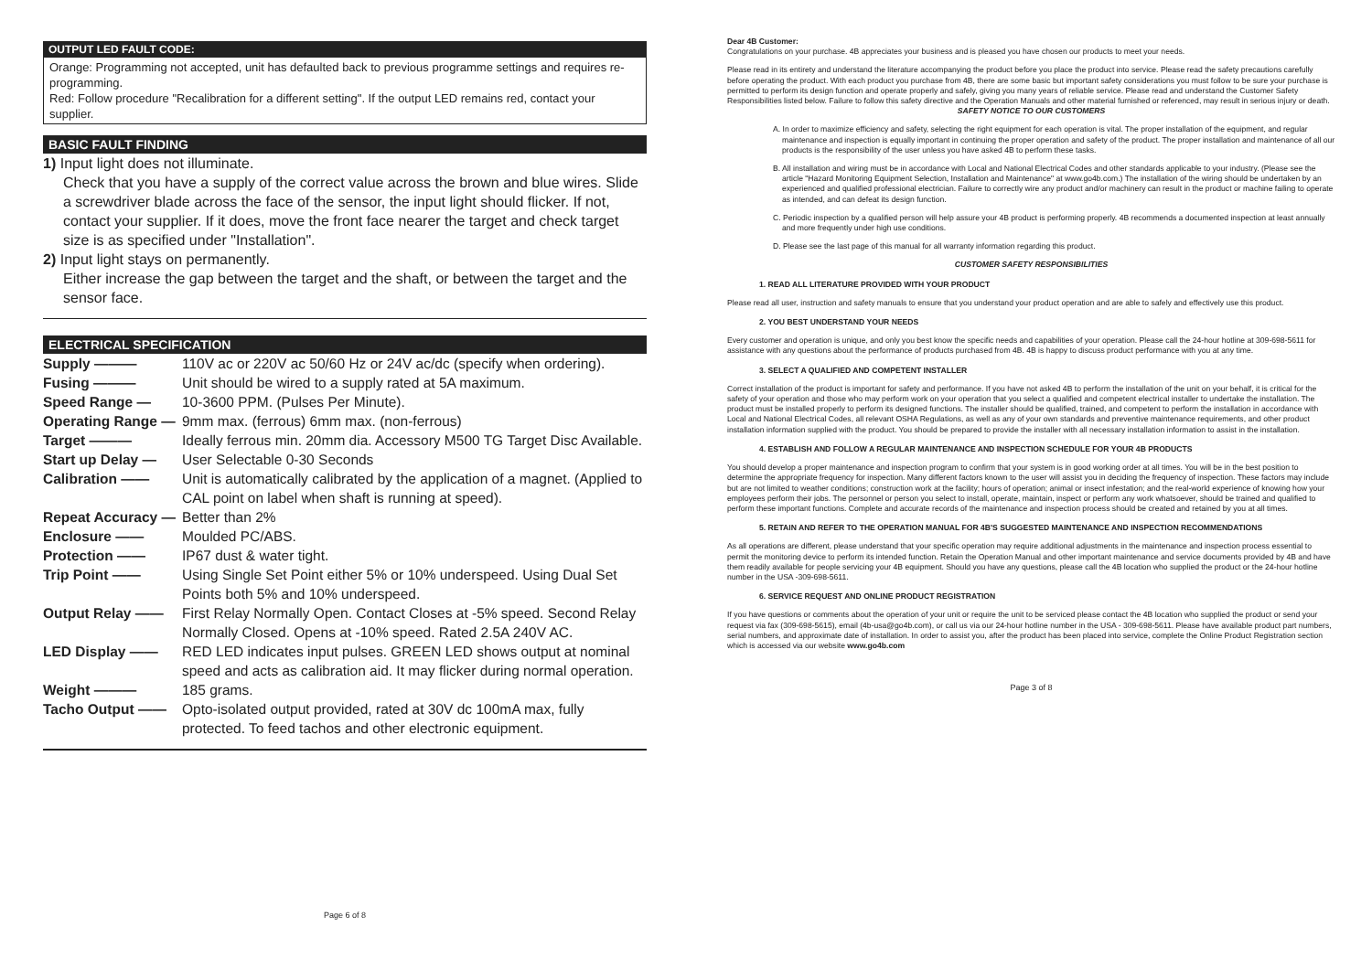OUTPUT LED FAULT CODE:
Orange: Programming not accepted, unit has defaulted back to previous programme settings and requires re-programming.
Red: Follow procedure "Recalibration for a different setting". If the output LED remains red, contact your supplier.
BASIC FAULT FINDING
1) Input light does not illuminate.
Check that you have a supply of the correct value across the brown and blue wires. Slide a screwdriver blade across the face of the sensor, the input light should flicker. If not, contact your supplier. If it does, move the front face nearer the target and check target size is as specified under "Installation".
2) Input light stays on permanently.
Either increase the gap between the target and the shaft, or between the target and the sensor face.
ELECTRICAL SPECIFICATION
| Supply ——— | 110V ac or 220V ac 50/60 Hz or 24V ac/dc (specify when ordering). |
| Fusing ——— | Unit should be wired to a supply rated at 5A maximum. |
| Speed Range — | 10-3600 PPM. (Pulses Per Minute). |
| Operating Range — | 9mm max. (ferrous) 6mm max. (non-ferrous) |
| Target ——— | Ideally ferrous min. 20mm dia. Accessory M500 TG Target Disc Available. |
| Start up Delay — | User Selectable 0-30 Seconds |
| Calibration —— | Unit is automatically calibrated by the application of a magnet. (Applied to CAL point on label when shaft is running at speed). |
| Repeat Accuracy — | Better than 2% |
| Enclosure —— | Moulded PC/ABS. |
| Protection —— | IP67 dust & water tight. |
| Trip Point —— | Using Single Set Point either 5% or 10% underspeed. Using Dual Set Points both 5% and 10% underspeed. |
| Output Relay —— | First Relay Normally Open. Contact Closes at -5% speed. Second Relay Normally Closed. Opens at -10% speed. Rated 2.5A 240V AC. |
| LED Display —— | RED LED indicates input pulses. GREEN LED shows output at nominal speed and acts as calibration aid. It may flicker during normal operation. |
| Weight ——— | 185 grams. |
| Tacho Output —— | Opto-isolated output provided, rated at 30V dc 100mA max, fully protected. To feed tachos and other electronic equipment. |
Page 6 of 8
Dear 4B Customer:
Congratulations on your purchase. 4B appreciates your business and is pleased you have chosen our products to meet your needs.
Please read in its entirety and understand the literature accompanying the product before you place the product into service. Please read the safety precautions carefully before operating the product. With each product you purchase from 4B, there are some basic but important safety considerations you must follow to be sure your purchase is permitted to perform its design function and operate properly and safely, giving you many years of reliable service. Please read and understand the Customer Safety Responsibilities listed below. Failure to follow this safety directive and the Operation Manuals and other material furnished or referenced, may result in serious injury or death.
SAFETY NOTICE TO OUR CUSTOMERS
A. In order to maximize efficiency and safety, selecting the right equipment for each operation is vital. The proper installation of the equipment, and regular maintenance and inspection is equally important in continuing the proper operation and safety of the product. The proper installation and maintenance of all our products is the responsibility of the user unless you have asked 4B to perform these tasks.
B. All installation and wiring must be in accordance with Local and National Electrical Codes and other standards applicable to your industry. (Please see the article "Hazard Monitoring Equipment Selection, Installation and Maintenance" at www.go4b.com.) The installation of the wiring should be undertaken by an experienced and qualified professional electrician. Failure to correctly wire any product and/or machinery can result in the product or machine failing to operate as intended, and can defeat its design function.
C. Periodic inspection by a qualified person will help assure your 4B product is performing properly. 4B recommends a documented inspection at least annually and more frequently under high use conditions.
D. Please see the last page of this manual for all warranty information regarding this product.
CUSTOMER SAFETY RESPONSIBILITIES
1. READ ALL LITERATURE PROVIDED WITH YOUR PRODUCT
Please read all user, instruction and safety manuals to ensure that you understand your product operation and are able to safely and effectively use this product.
2. YOU BEST UNDERSTAND YOUR NEEDS
Every customer and operation is unique, and only you best know the specific needs and capabilities of your operation. Please call the 24-hour hotline at 309-698-5611 for assistance with any questions about the performance of products purchased from 4B. 4B is happy to discuss product performance with you at any time.
3. SELECT A QUALIFIED AND COMPETENT INSTALLER
Correct installation of the product is important for safety and performance. If you have not asked 4B to perform the installation of the unit on your behalf, it is critical for the safety of your operation and those who may perform work on your operation that you select a qualified and competent electrical installer to undertake the installation. The product must be installed properly to perform its designed functions. The installer should be qualified, trained, and competent to perform the installation in accordance with Local and National Electrical Codes, all relevant OSHA Regulations, as well as any of your own standards and preventive maintenance requirements, and other product installation information supplied with the product. You should be prepared to provide the installer with all necessary installation information to assist in the installation.
4. ESTABLISH AND FOLLOW A REGULAR MAINTENANCE AND INSPECTION SCHEDULE FOR YOUR 4B PRODUCTS
You should develop a proper maintenance and inspection program to confirm that your system is in good working order at all times. You will be in the best position to determine the appropriate frequency for inspection. Many different factors known to the user will assist you in deciding the frequency of inspection. These factors may include but are not limited to weather conditions; construction work at the facility; hours of operation; animal or insect infestation; and the real-world experience of knowing how your employees perform their jobs. The personnel or person you select to install, operate, maintain, inspect or perform any work whatsoever, should be trained and qualified to perform these important functions. Complete and accurate records of the maintenance and inspection process should be created and retained by you at all times.
5. RETAIN AND REFER TO THE OPERATION MANUAL FOR 4B'S SUGGESTED MAINTENANCE AND INSPECTION RECOMMENDATIONS
As all operations are different, please understand that your specific operation may require additional adjustments in the maintenance and inspection process essential to permit the monitoring device to perform its intended function. Retain the Operation Manual and other important maintenance and service documents provided by 4B and have them readily available for people servicing your 4B equipment. Should you have any questions, please call the 4B location who supplied the product or the 24-hour hotline number in the USA -309-698-5611.
6. SERVICE REQUEST AND ONLINE PRODUCT REGISTRATION
If you have questions or comments about the operation of your unit or require the unit to be serviced please contact the 4B location who supplied the product or send your request via fax (309-698-5615), email (4b-usa@go4b.com), or call us via our 24-hour hotline number in the USA - 309-698-5611. Please have available product part numbers, serial numbers, and approximate date of installation. In order to assist you, after the product has been placed into service, complete the Online Product Registration section which is accessed via our website www.go4b.com
Page 3 of 8